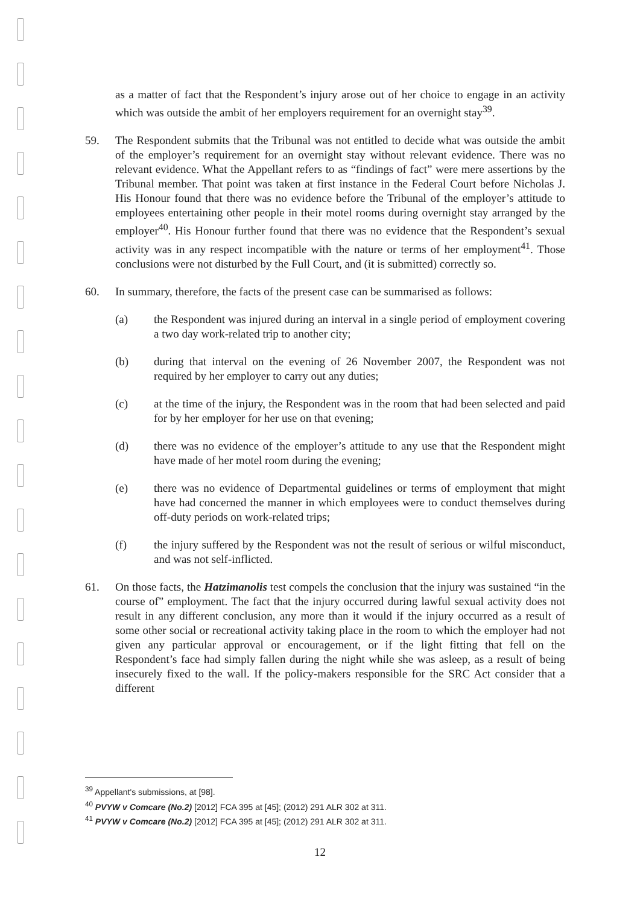as a matter of fact that the Respondent’s injury arose out of her choice to engage in an activity which was outside the ambit of her employers requirement for an overnight stay<sup>39</sup>.
59. The Respondent submits that the Tribunal was not entitled to decide what was outside the ambit of the employer’s requirement for an overnight stay without relevant evidence. There was no relevant evidence. What the Appellant refers to as “findings of fact” were mere assertions by the Tribunal member. That point was taken at first instance in the Federal Court before Nicholas J. His Honour found that there was no evidence before the Tribunal of the employer’s attitude to employees entertaining other people in their motel rooms during overnight stay arranged by the employer<sup>40</sup>. His Honour further found that there was no evidence that the Respondent’s sexual activity was in any respect incompatible with the nature or terms of her employment<sup>41</sup>. Those conclusions were not disturbed by the Full Court, and (it is submitted) correctly so.
60. In summary, therefore, the facts of the present case can be summarised as follows:
(a) the Respondent was injured during an interval in a single period of employment covering a two day work-related trip to another city;
(b) during that interval on the evening of 26 November 2007, the Respondent was not required by her employer to carry out any duties;
(c) at the time of the injury, the Respondent was in the room that had been selected and paid for by her employer for her use on that evening;
(d) there was no evidence of the employer’s attitude to any use that the Respondent might have made of her motel room during the evening;
(e) there was no evidence of Departmental guidelines or terms of employment that might have had concerned the manner in which employees were to conduct themselves during off-duty periods on work-related trips;
(f) the injury suffered by the Respondent was not the result of serious or wilful misconduct, and was not self-inflicted.
61. On those facts, the Hatzimanolis test compels the conclusion that the injury was sustained “in the course of” employment. The fact that the injury occurred during lawful sexual activity does not result in any different conclusion, any more than it would if the injury occurred as a result of some other social or recreational activity taking place in the room to which the employer had not given any particular approval or encouragement, or if the light fitting that fell on the Respondent’s face had simply fallen during the night while she was asleep, as a result of being insecurely fixed to the wall. If the policy-makers responsible for the SRC Act consider that a different
<sup>39</sup> Appellant's submissions, at [98].
<sup>40</sup> PVYW v Comcare (No.2) [2012] FCA 395 at [45]; (2012) 291 ALR 302 at 311.
<sup>41</sup> PVYW v Comcare (No.2) [2012] FCA 395 at [45]; (2012) 291 ALR 302 at 311.
12